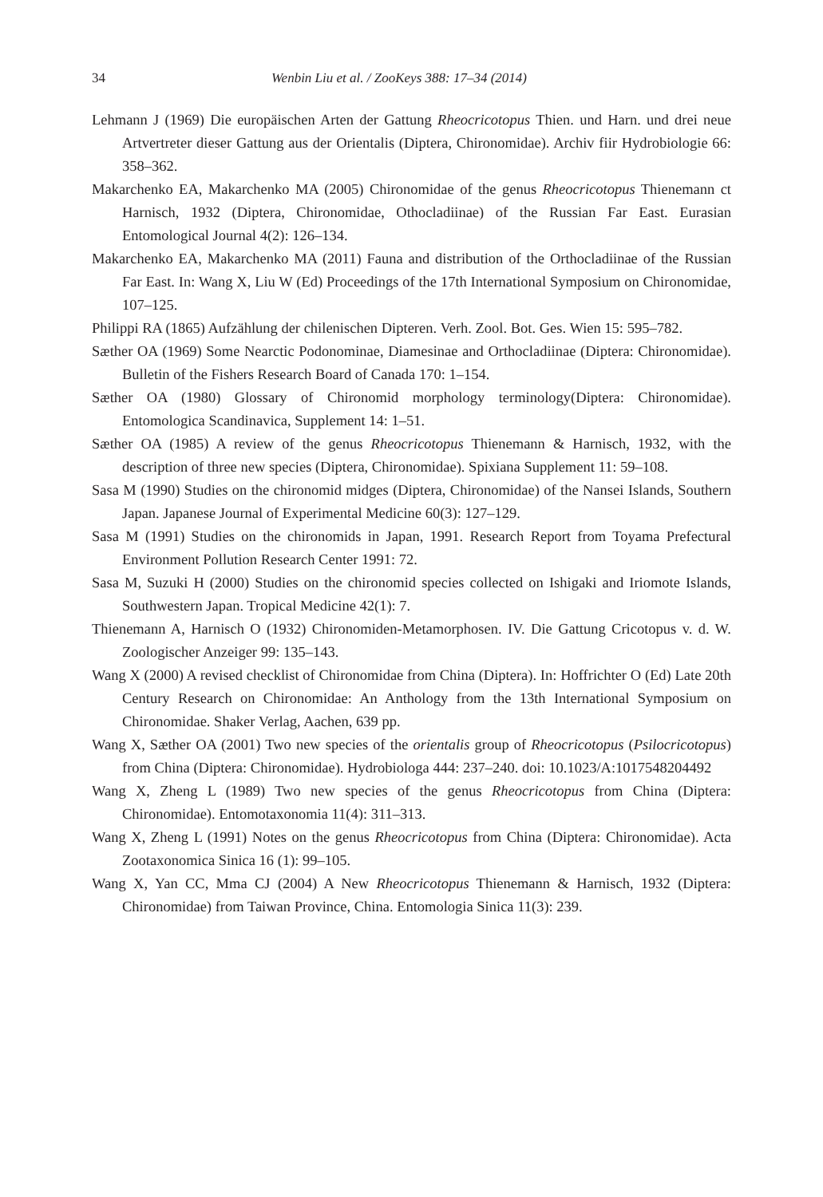34 Wenbin Liu et al. / ZooKeys 388: 17–34 (2014)
Lehmann J (1969) Die europäischen Arten der Gattung Rheocricotopus Thien. und Harn. und drei neue Artvertreter dieser Gattung aus der Orientalis (Diptera, Chironomidae). Archiv fiir Hydrobiologie 66: 358–362.
Makarchenko EA, Makarchenko MA (2005) Chironomidae of the genus Rheocricotopus Thienemann ct Harnisch, 1932 (Diptera, Chironomidae, Othocladiinae) of the Russian Far East. Eurasian Entomological Journal 4(2): 126–134.
Makarchenko EA, Makarchenko MA (2011) Fauna and distribution of the Orthocladiinae of the Russian Far East. In: Wang X, Liu W (Ed) Proceedings of the 17th International Symposium on Chironomidae, 107–125.
Philippi RA (1865) Aufzählung der chilenischen Dipteren. Verh. Zool. Bot. Ges. Wien 15: 595–782.
Sæther OA (1969) Some Nearctic Podonominae, Diamesinae and Orthocladiinae (Diptera: Chironomidae). Bulletin of the Fishers Research Board of Canada 170: 1–154.
Sæther OA (1980) Glossary of Chironomid morphology terminology(Diptera: Chironomidae). Entomologica Scandinavica, Supplement 14: 1–51.
Sæther OA (1985) A review of the genus Rheocricotopus Thienemann & Harnisch, 1932, with the description of three new species (Diptera, Chironomidae). Spixiana Supplement 11: 59–108.
Sasa M (1990) Studies on the chironomid midges (Diptera, Chironomidae) of the Nansei Islands, Southern Japan. Japanese Journal of Experimental Medicine 60(3): 127–129.
Sasa M (1991) Studies on the chironomids in Japan, 1991. Research Report from Toyama Prefectural Environment Pollution Research Center 1991: 72.
Sasa M, Suzuki H (2000) Studies on the chironomid species collected on Ishigaki and Iriomote Islands, Southwestern Japan. Tropical Medicine 42(1): 7.
Thienemann A, Harnisch O (1932) Chironomiden-Metamorphosen. IV. Die Gattung Cricotopus v. d. W. Zoologischer Anzeiger 99: 135–143.
Wang X (2000) A revised checklist of Chironomidae from China (Diptera). In: Hoffrichter O (Ed) Late 20th Century Research on Chironomidae: An Anthology from the 13th International Symposium on Chironomidae. Shaker Verlag, Aachen, 639 pp.
Wang X, Sæther OA (2001) Two new species of the orientalis group of Rheocricotopus (Psilocricotopus) from China (Diptera: Chironomidae). Hydrobiologa 444: 237–240. doi: 10.1023/A:1017548204492
Wang X, Zheng L (1989) Two new species of the genus Rheocricotopus from China (Diptera: Chironomidae). Entomotaxonomia 11(4): 311–313.
Wang X, Zheng L (1991) Notes on the genus Rheocricotopus from China (Diptera: Chironomidae). Acta Zootaxonomica Sinica 16 (1): 99–105.
Wang X, Yan CC, Mma CJ (2004) A New Rheocricotopus Thienemann & Harnisch, 1932 (Diptera: Chironomidae) from Taiwan Province, China. Entomologia Sinica 11(3): 239.